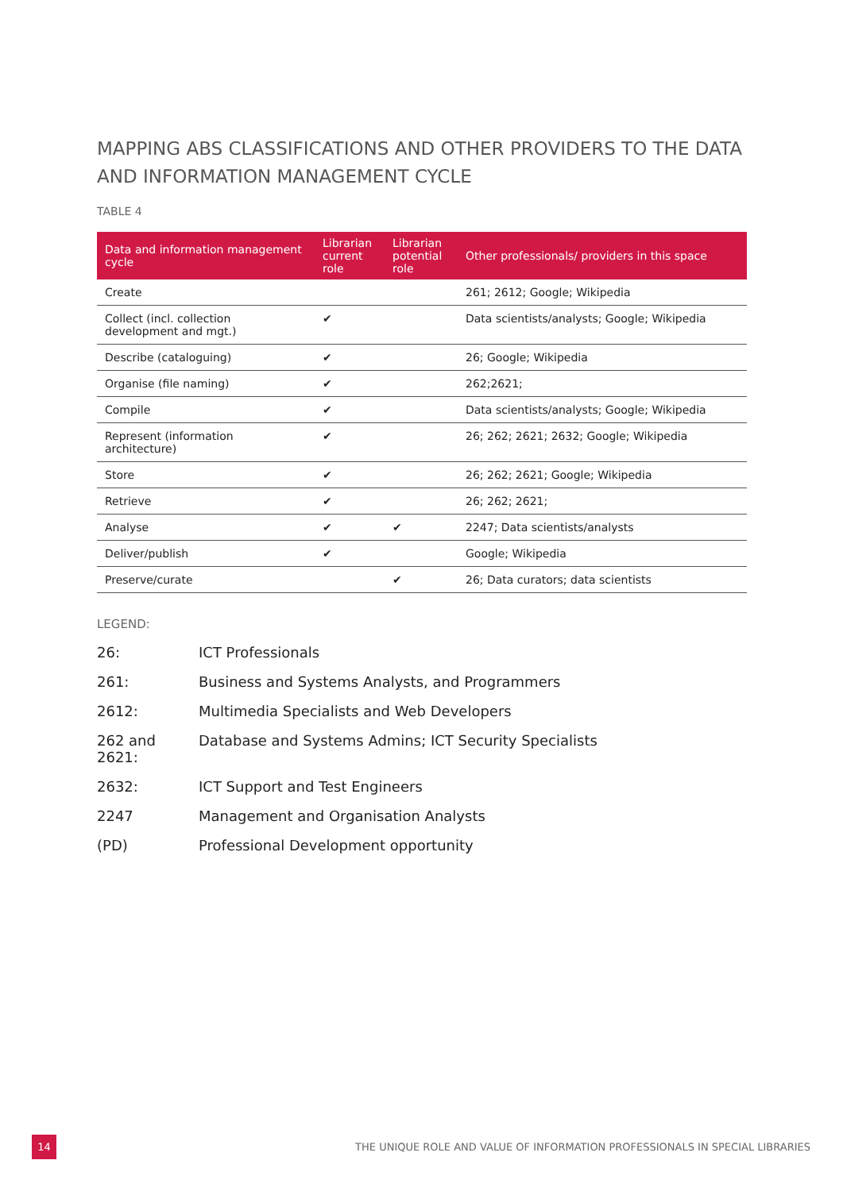MAPPING ABS CLASSIFICATIONS AND OTHER PROVIDERS TO THE DATA AND INFORMATION MANAGEMENT CYCLE
TABLE 4
| Data and information management cycle | Librarian current role | Librarian potential role | Other professionals/ providers in this space |
| --- | --- | --- | --- |
| Create | | | 261; 2612; Google; Wikipedia |
| Collect (incl. collection development and mgt.) | ✔ | | Data scientists/analysts; Google; Wikipedia |
| Describe (cataloguing) | ✔ | | 26; Google; Wikipedia |
| Organise (file naming) | ✔ | | 262;2621; |
| Compile | ✔ | | Data scientists/analysts; Google; Wikipedia |
| Represent (information architecture) | ✔ | | 26; 262; 2621; 2632; Google; Wikipedia |
| Store | ✔ | | 26; 262; 2621; Google; Wikipedia |
| Retrieve | ✔ | | 26; 262; 2621; |
| Analyse | ✔ | ✔ | 2247; Data scientists/analysts |
| Deliver/publish | ✔ | | Google; Wikipedia |
| Preserve/curate | | ✔ | 26; Data curators; data scientists |
LEGEND:
| 26: | ICT Professionals |
| 261: | Business and Systems Analysts, and Programmers |
| 2612: | Multimedia Specialists and Web Developers |
| 262 and 2621: | Database and Systems Admins; ICT Security Specialists |
| 2632: | ICT Support and Test Engineers |
| 2247 | Management and Organisation Analysts |
| (PD) | Professional Development opportunity |
14
THE UNIQUE ROLE AND VALUE OF INFORMATION PROFESSIONALS IN SPECIAL LIBRARIES